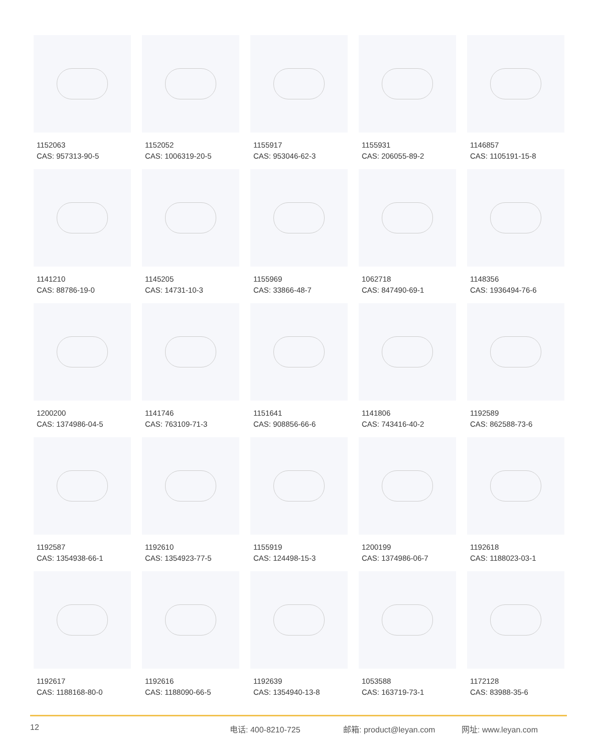1152063
CAS: 957313-90-5
1152052
CAS: 1006319-20-5
1155917
CAS: 953046-62-3
1155931
CAS: 206055-89-2
1146857
CAS: 1105191-15-8
1141210
CAS: 88786-19-0
1145205
CAS: 14731-10-3
1155969
CAS: 33866-48-7
1062718
CAS: 847490-69-1
1148356
CAS: 1936494-76-6
1200200
CAS: 1374986-04-5
1141746
CAS: 763109-71-3
1151641
CAS: 908856-66-6
1141806
CAS: 743416-40-2
1192589
CAS: 862588-73-6
1192587
CAS: 1354938-66-1
1192610
CAS: 1354923-77-5
1155919
CAS: 124498-15-3
1200199
CAS: 1374986-06-7
1192618
CAS: 1188023-03-1
1192617
CAS: 1188168-80-0
1192616
CAS: 1188090-66-5
1192639
CAS: 1354940-13-8
1053588
CAS: 163719-73-1
1172128
CAS: 83988-35-6
12 电话: 400-8210-725 邮箱: product@leyan.com 网址: www.leyan.com